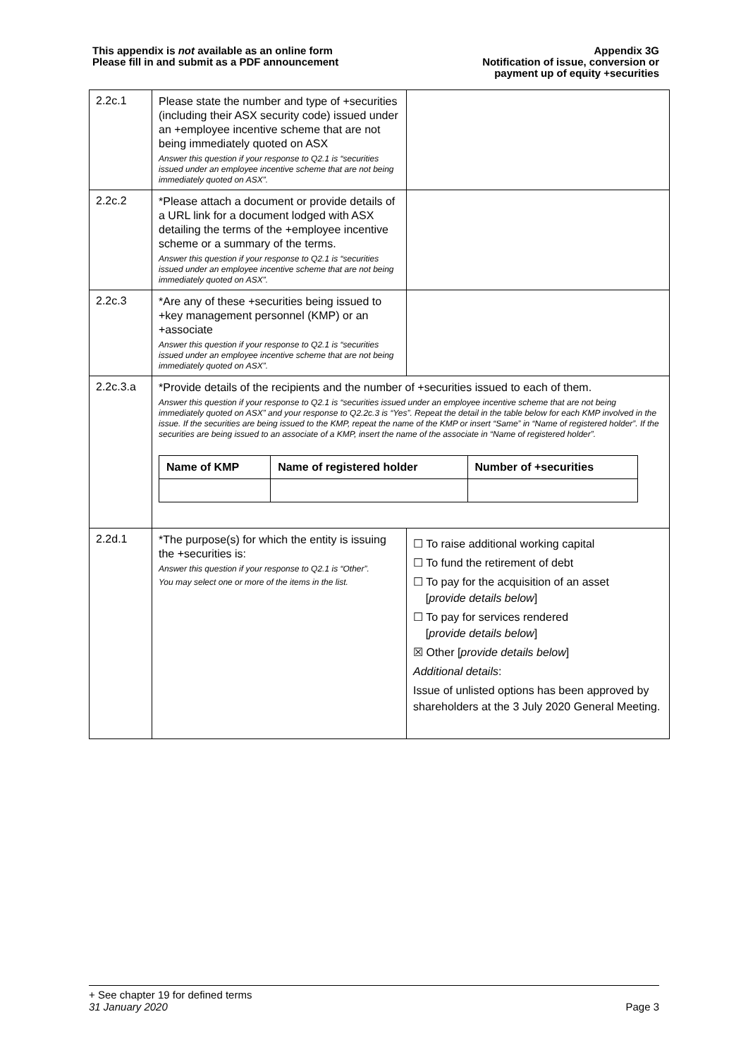This appendix is not available as an online form
Please fill in and submit as a PDF announcement
Appendix 3G
Notification of issue, conversion or
payment up of equity +securities
| 2.2c.1 | Please state the number and type of +securities (including their ASX security code) issued under an +employee incentive scheme that are not being immediately quoted on ASX Answer this question if your response to Q2.1 is “securities issued under an employee incentive scheme that are not being immediately quoted on ASX”. | |
| 2.2c.2 | *Please attach a document or provide details of a URL link for a document lodged with ASX detailing the terms of the +employee incentive scheme or a summary of the terms. Answer this question if your response to Q2.1 is “securities issued under an employee incentive scheme that are not being immediately quoted on ASX”. | |
| 2.2c.3 | *Are any of these +securities being issued to +key management personnel (KMP) or an +associate Answer this question if your response to Q2.1 is “securities issued under an employee incentive scheme that are not being immediately quoted on ASX”. | |
| 2.2c.3.a | *Provide details of the recipients and the number of +securities issued to each of them. Answer this question if your response to Q2.1 is “securities issued under an employee incentive scheme that are not being immediately quoted on ASX” and your response to Q2.2c.3 is “Yes”. Repeat the detail in the table below for each KMP involved in the issue. If the securities are being issued to the KMP, repeat the name of the KMP or insert “Same” in “Name of registered holder”. If the securities are being issued to an associate of a KMP, insert the name of the associate in “Name of registered holder”. / Name of KMP / Name of registered holder / Number of +securities / / --- / --- / --- / | |
| 2.2d.1 | *The purpose(s) for which the entity is issuing the +securities is: Answer this question if your response to Q2.1 is “Other”. You may select one or more of the items in the list. | ☐ To raise additional working capital ☐ To fund the retirement of debt ☐ To pay for the acquisition of an asset [ provide details below ] ☐ To pay for services rendered [ provide details below ] ☒ Other [ provide details below ] Additional details : Issue of unlisted options has been approved by shareholders at the 3 July 2020 General Meeting. |
+ See chapter 19 for defined terms
31 January 2020 Page 3